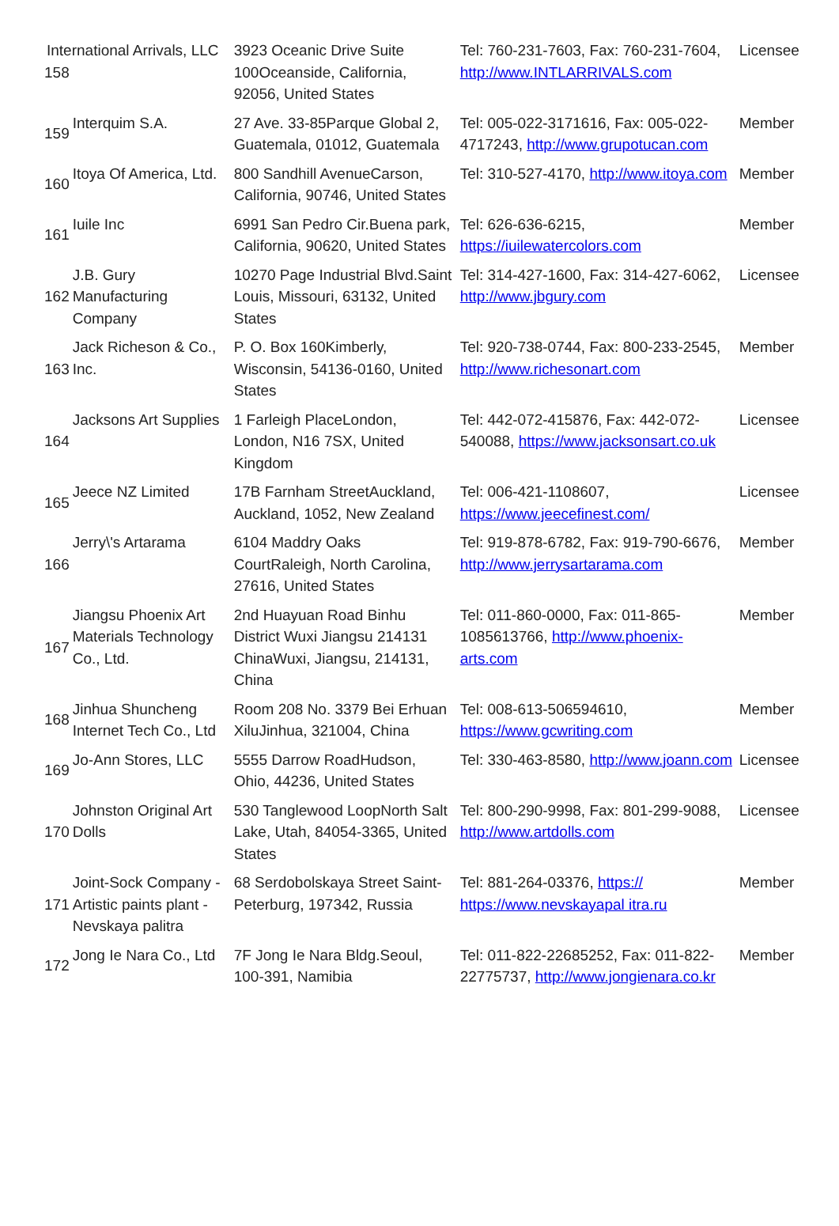| 158 | International Arrivals, LLC | 3923 Oceanic Drive Suite 100Oceanside, California, 92056, United States | Tel: 760-231-7603, Fax: 760-231-7604, http://www.INTLARRIVALS.com | Licensee |
| 159 | Interquim S.A. | 27 Ave. 33-85Parque Global 2, Guatemala, 01012, Guatemala | Tel: 005-022-3171616, Fax: 005-022-4717243, http://www.grupotucan.com | Member |
| 160 | Itoya Of America, Ltd. | 800 Sandhill AvenueCarson, California, 90746, United States | Tel: 310-527-4170, http://www.itoya.com | Member |
| 161 | Iuile Inc | 6991 San Pedro Cir.Buena park, California, 90620, United States | Tel: 626-636-6215, https://iuilewatercolors.com | Member |
| 162 | J.B. Gury Manufacturing Company | 10270 Page Industrial Blvd.Saint Louis, Missouri, 63132, United States | Tel: 314-427-1600, Fax: 314-427-6062, http://www.jbgury.com | Licensee |
| 163 | Jack Richeson & Co., Inc. | P. O. Box 160Kimberly, Wisconsin, 54136-0160, United States | Tel: 920-738-0744, Fax: 800-233-2545, http://www.richesonart.com | Member |
| 164 | Jacksons Art Supplies | 1 Farleigh PlaceLondon, London, N16 7SX, United Kingdom | Tel: 442-072-415876, Fax: 442-072-540088, https://www.jacksonsart.co.uk | Licensee |
| 165 | Jeece NZ Limited | 17B Farnham StreetAuckland, Auckland, 1052, New Zealand | Tel: 006-421-1108607, https://www.jeecefinest.com/ | Licensee |
| 166 | Jerry\'s Artarama | 6104 Maddry Oaks CourtRaleigh, North Carolina, 27616, United States | Tel: 919-878-6782, Fax: 919-790-6676, http://www.jerrysartarama.com | Member |
| 167 | Jiangsu Phoenix Art Materials Technology Co., Ltd. | 2nd Huayuan Road Binhu District Wuxi Jiangsu 214131 ChinaWuxi, Jiangsu, 214131, China | Tel: 011-860-0000, Fax: 011-865-1085613766, http://www.phoenix-arts.com | Member |
| 168 | Jinhua Shuncheng Internet Tech Co., Ltd | Room 208 No. 3379 Bei Erhuan XiluJinhua, 321004, China | Tel: 008-613-506594610, https://www.gcwriting.com | Member |
| 169 | Jo-Ann Stores, LLC | 5555 Darrow RoadHudson, Ohio, 44236, United States | Tel: 330-463-8580, http://www.joann.com | Licensee |
| 170 | Johnston Original Art Dolls | 530 Tanglewood LoopNorth Salt Lake, Utah, 84054-3365, United States | Tel: 800-290-9998, Fax: 801-299-9088, http://www.artdolls.com | Licensee |
| 171 | Joint-Sock Company -Artistic paints plant -Nevskaya palitra | 68 Serdobolskaya Street Saint-Peterburg, 197342, Russia | Tel: 881-264-03376, https:// https://www.nevskayapal itra.ru | Member |
| 172 | Jong Ie Nara Co., Ltd | 7F Jong Ie Nara Bldg.Seoul, 100-391, Namibia | Tel: 011-822-22685252, Fax: 011-822-22775737, http://www.jongienara.co.kr | Member |